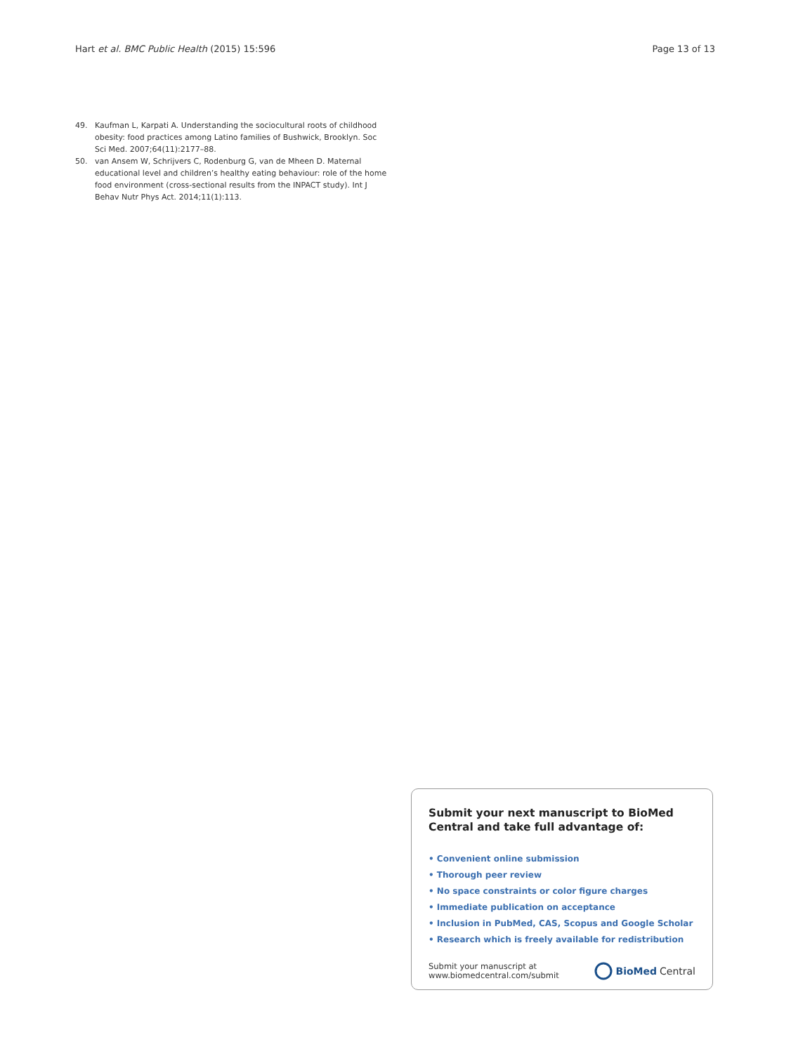Hart et al. BMC Public Health (2015) 15:596 Page 13 of 13
49. Kaufman L, Karpati A. Understanding the sociocultural roots of childhood obesity: food practices among Latino families of Bushwick, Brooklyn. Soc Sci Med. 2007;64(11):2177–88.
50. van Ansem W, Schrijvers C, Rodenburg G, van de Mheen D. Maternal educational level and children’s healthy eating behaviour: role of the home food environment (cross-sectional results from the INPACT study). Int J Behav Nutr Phys Act. 2014;11(1):113.
Submit your next manuscript to BioMed Central and take full advantage of:
• Convenient online submission
• Thorough peer review
• No space constraints or color figure charges
• Immediate publication on acceptance
• Inclusion in PubMed, CAS, Scopus and Google Scholar
• Research which is freely available for redistribution
Submit your manuscript at
www.biomedcentral.com/submit BioMed Central